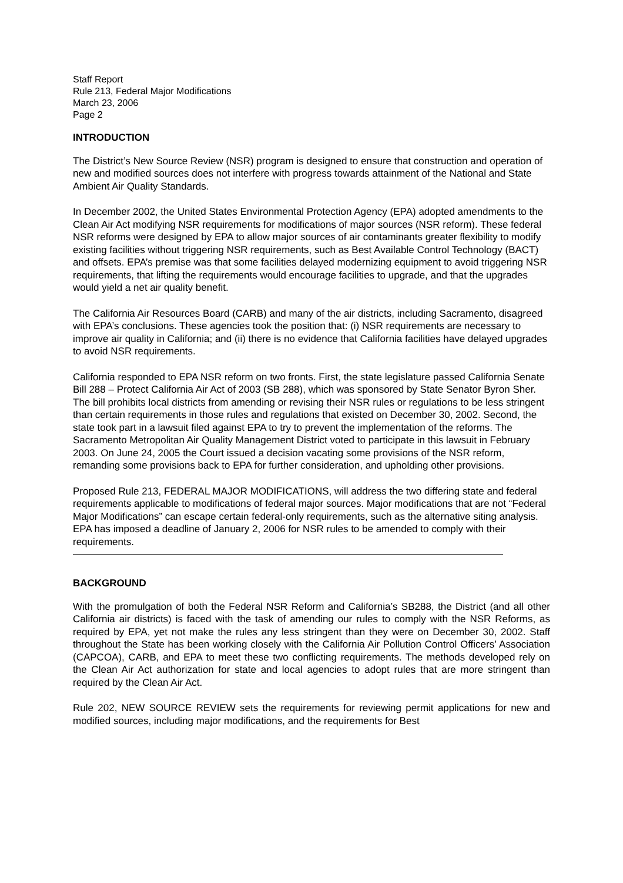Staff Report
Rule 213, Federal Major Modifications
March 23, 2006
Page 2
INTRODUCTION
The District’s New Source Review (NSR) program is designed to ensure that construction and operation of new and modified sources does not interfere with progress towards attainment of the National and State Ambient Air Quality Standards.
In December 2002, the United States Environmental Protection Agency (EPA) adopted amendments to the Clean Air Act modifying NSR requirements for modifications of major sources (NSR reform). These federal NSR reforms were designed by EPA to allow major sources of air contaminants greater flexibility to modify existing facilities without triggering NSR requirements, such as Best Available Control Technology (BACT) and offsets. EPA’s premise was that some facilities delayed modernizing equipment to avoid triggering NSR requirements, that lifting the requirements would encourage facilities to upgrade, and that the upgrades would yield a net air quality benefit.
The California Air Resources Board (CARB) and many of the air districts, including Sacramento, disagreed with EPA’s conclusions. These agencies took the position that: (i) NSR requirements are necessary to improve air quality in California; and (ii) there is no evidence that California facilities have delayed upgrades to avoid NSR requirements.
California responded to EPA NSR reform on two fronts. First, the state legislature passed California Senate Bill 288 – Protect California Air Act of 2003 (SB 288), which was sponsored by State Senator Byron Sher. The bill prohibits local districts from amending or revising their NSR rules or regulations to be less stringent than certain requirements in those rules and regulations that existed on December 30, 2002. Second, the state took part in a lawsuit filed against EPA to try to prevent the implementation of the reforms. The Sacramento Metropolitan Air Quality Management District voted to participate in this lawsuit in February 2003. On June 24, 2005 the Court issued a decision vacating some provisions of the NSR reform, remanding some provisions back to EPA for further consideration, and upholding other provisions.
Proposed Rule 213, FEDERAL MAJOR MODIFICATIONS, will address the two differing state and federal requirements applicable to modifications of federal major sources. Major modifications that are not “Federal Major Modifications” can escape certain federal-only requirements, such as the alternative siting analysis. EPA has imposed a deadline of January 2, 2006 for NSR rules to be amended to comply with their requirements.
BACKGROUND
With the promulgation of both the Federal NSR Reform and California’s SB288, the District (and all other California air districts) is faced with the task of amending our rules to comply with the NSR Reforms, as required by EPA, yet not make the rules any less stringent than they were on December 30, 2002. Staff throughout the State has been working closely with the California Air Pollution Control Officers’ Association (CAPCOA), CARB, and EPA to meet these two conflicting requirements. The methods developed rely on the Clean Air Act authorization for state and local agencies to adopt rules that are more stringent than required by the Clean Air Act.
Rule 202, NEW SOURCE REVIEW sets the requirements for reviewing permit applications for new and modified sources, including major modifications, and the requirements for Best